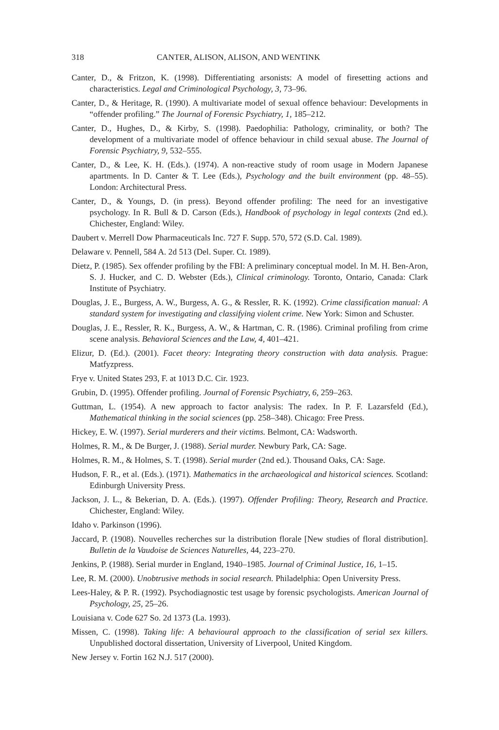318 CANTER, ALISON, ALISON, AND WENTINK
Canter, D., & Fritzon, K. (1998). Differentiating arsonists: A model of firesetting actions and characteristics. Legal and Criminological Psychology, 3, 73–96.
Canter, D., & Heritage, R. (1990). A multivariate model of sexual offence behaviour: Developments in “offender profiling.” The Journal of Forensic Psychiatry, 1, 185–212.
Canter, D., Hughes, D., & Kirby, S. (1998). Paedophilia: Pathology, criminality, or both? The development of a multivariate model of offence behaviour in child sexual abuse. The Journal of Forensic Psychiatry, 9, 532–555.
Canter, D., & Lee, K. H. (Eds.). (1974). A non-reactive study of room usage in Modern Japanese apartments. In D. Canter & T. Lee (Eds.), Psychology and the built environment (pp. 48–55). London: Architectural Press.
Canter, D., & Youngs, D. (in press). Beyond offender profiling: The need for an investigative psychology. In R. Bull & D. Carson (Eds.), Handbook of psychology in legal contexts (2nd ed.). Chichester, England: Wiley.
Daubert v. Merrell Dow Pharmaceuticals Inc. 727 F. Supp. 570, 572 (S.D. Cal. 1989).
Delaware v. Pennell, 584 A. 2d 513 (Del. Super. Ct. 1989).
Dietz, P. (1985). Sex offender profiling by the FBI: A preliminary conceptual model. In M. H. Ben-Aron, S. J. Hucker, and C. D. Webster (Eds.), Clinical criminology. Toronto, Ontario, Canada: Clark Institute of Psychiatry.
Douglas, J. E., Burgess, A. W., Burgess, A. G., & Ressler, R. K. (1992). Crime classification manual: A standard system for investigating and classifying violent crime. New York: Simon and Schuster.
Douglas, J. E., Ressler, R. K., Burgess, A. W., & Hartman, C. R. (1986). Criminal profiling from crime scene analysis. Behavioral Sciences and the Law, 4, 401–421.
Elizur, D. (Ed.). (2001). Facet theory: Integrating theory construction with data analysis. Prague: Matfyzpress.
Frye v. United States 293, F. at 1013 D.C. Cir. 1923.
Grubin, D. (1995). Offender profiling. Journal of Forensic Psychiatry, 6, 259–263.
Guttman, L. (1954). A new approach to factor analysis: The radex. In P. F. Lazarsfeld (Ed.), Mathematical thinking in the social sciences (pp. 258–348). Chicago: Free Press.
Hickey, E. W. (1997). Serial murderers and their victims. Belmont, CA: Wadsworth.
Holmes, R. M., & De Burger, J. (1988). Serial murder. Newbury Park, CA: Sage.
Holmes, R. M., & Holmes, S. T. (1998). Serial murder (2nd ed.). Thousand Oaks, CA: Sage.
Hudson, F. R., et al. (Eds.). (1971). Mathematics in the archaeological and historical sciences. Scotland: Edinburgh University Press.
Jackson, J. L., & Bekerian, D. A. (Eds.). (1997). Offender Profiling: Theory, Research and Practice. Chichester, England: Wiley.
Idaho v. Parkinson (1996).
Jaccard, P. (1908). Nouvelles recherches sur la distribution florale [New studies of floral distribution]. Bulletin de la Vaudoise de Sciences Naturelles, 44, 223–270.
Jenkins, P. (1988). Serial murder in England, 1940–1985. Journal of Criminal Justice, 16, 1–15.
Lee, R. M. (2000). Unobtrusive methods in social research. Philadelphia: Open University Press.
Lees-Haley, & P. R. (1992). Psychodiagnostic test usage by forensic psychologists. American Journal of Psychology, 25, 25–26.
Louisiana v. Code 627 So. 2d 1373 (La. 1993).
Missen, C. (1998). Taking life: A behavioural approach to the classification of serial sex killers. Unpublished doctoral dissertation, University of Liverpool, United Kingdom.
New Jersey v. Fortin 162 N.J. 517 (2000).